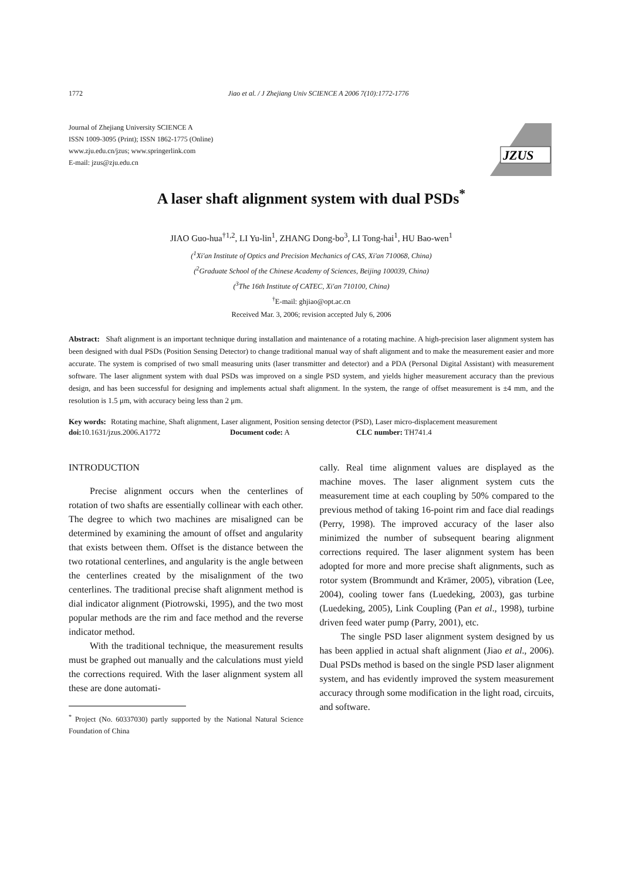1772 Jiao et al. / J Zhejiang Univ SCIENCE A 2006 7(10):1772-1776
Journal of Zhejiang University SCIENCE A
ISSN 1009-3095 (Print); ISSN 1862-1775 (Online)
www.zju.edu.cn/jzus; www.springerlink.com
E-mail: jzus@zju.edu.cn
JZUS
A laser shaft alignment system with dual PSDs<sup>*</sup>
JIAO Guo-hua<sup>†1,2</sup>, LI Yu-lin<sup>1</sup>, ZHANG Dong-bo<sup>3</sup>, LI Tong-hai<sup>1</sup>, HU Bao-wen<sup>1</sup>
(<sup>1</sup>Xi'an Institute of Optics and Precision Mechanics of CAS, Xi'an 710068, China)
(<sup>2</sup>Graduate School of the Chinese Academy of Sciences, Beijing 100039, China)
(<sup>3</sup>The 16th Institute of CATEC, Xi'an 710100, China)
<sup>†</sup> E-mail: ghjiao@opt.ac.cn
Received Mar. 3, 2006; revision accepted July 6, 2006
Abstract: Shaft alignment is an important technique during installation and maintenance of a rotating machine. A high-precision laser alignment system has been designed with dual PSDs (Position Sensing Detector) to change traditional manual way of shaft alignment and to make the measurement easier and more accurate. The system is comprised of two small measuring units (laser transmitter and detector) and a PDA (Personal Digital Assistant) with measurement software. The laser alignment system with dual PSDs was improved on a single PSD system, and yields higher measurement accuracy than the previous design, and has been successful for designing and implements actual shaft alignment. In the system, the range of offset measurement is ±4 mm, and the resolution is 1.5 μm, with accuracy being less than 2 μm.
Key words: Rotating machine, Shaft alignment, Laser alignment, Position sensing detector (PSD), Laser micro-displacement measurement
doi: 10.1631/jzus.2006.A1772 Document code: A CLC number: TH741.4
INTRODUCTION
Precise alignment occurs when the centerlines of rotation of two shafts are essentially collinear with each other. The degree to which two machines are misaligned can be determined by examining the amount of offset and angularity that exists between them. Offset is the distance between the two rotational centerlines, and angularity is the angle between the centerlines created by the misalignment of the two centerlines. The traditional precise shaft alignment method is dial indicator alignment (Piotrowski, 1995), and the two most popular methods are the rim and face method and the reverse indicator method.
With the traditional technique, the measurement results must be graphed out manually and the calculations must yield the corrections required. With the laser alignment system all these are done automati-
<sup>*</sup> Project (No. 60337030) partly supported by the National Natural Science Foundation of China
cally. Real time alignment values are displayed as the machine moves. The laser alignment system cuts the measurement time at each coupling by 50% compared to the previous method of taking 16-point rim and face dial readings (Perry, 1998). The improved accuracy of the laser also minimized the number of subsequent bearing alignment corrections required. The laser alignment system has been adopted for more and more precise shaft alignments, such as rotor system (Brommundt and Krämer, 2005), vibration (Lee, 2004), cooling tower fans (Luedeking, 2003), gas turbine (Luedeking, 2005), Link Coupling (Pan et al., 1998), turbine driven feed water pump (Parry, 2001), etc.
The single PSD laser alignment system designed by us has been applied in actual shaft alignment (Jiao et al., 2006). Dual PSDs method is based on the single PSD laser alignment system, and has evidently improved the system measurement accuracy through some modification in the light road, circuits, and software.